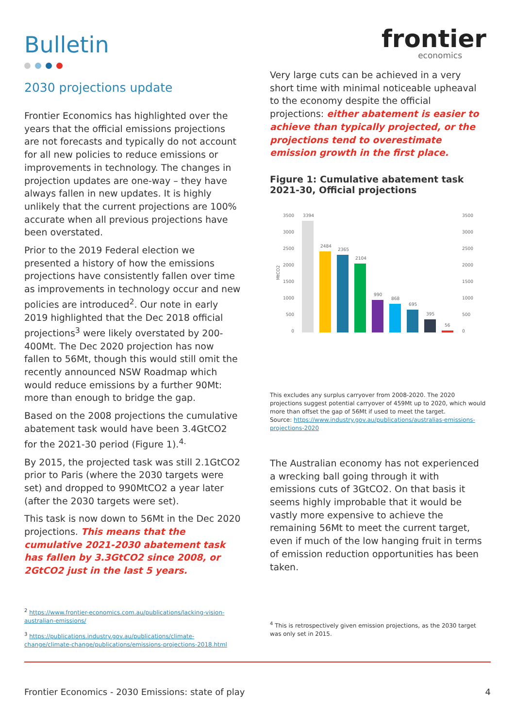Bulletin
2030 projections update
Frontier Economics has highlighted over the years that the official emissions projections are not forecasts and typically do not account for all new policies to reduce emissions or improvements in technology. The changes in projection updates are one-way – they have always fallen in new updates. It is highly unlikely that the current projections are 100% accurate when all previous projections have been overstated.
Prior to the 2019 Federal election we presented a history of how the emissions projections have consistently fallen over time as improvements in technology occur and new policies are introduced<sup>2</sup>. Our note in early 2019 highlighted that the Dec 2018 official projections<sup>3</sup> were likely overstated by 200-400Mt. The Dec 2020 projection has now fallen to 56Mt, though this would still omit the recently announced NSW Roadmap which would reduce emissions by a further 90Mt: more than enough to bridge the gap.
Based on the 2008 projections the cumulative abatement task would have been 3.4GtCO2 for the 2021-30 period (Figure 1).<sup>4.</sup>
By 2015, the projected task was still 2.1GtCO2 prior to Paris (where the 2030 targets were set) and dropped to 990MtCO2 a year later (after the 2030 targets were set).
This task is now down to 56Mt in the Dec 2020 projections. This means that the cumulative 2021-2030 abatement task has fallen by 3.3GtCO2 since 2008, or 2GtCO2 just in the last 5 years.
<sup>2</sup> https://www.frontier-economics.com.au/publications/lacking-vision-australian-emissions/
<sup>3</sup> https://publications.industry.gov.au/publications/climate-change/climate-change/publications/emissions-projections-2018.html
frontier
economics
Very large cuts can be achieved in a very short time with minimal noticeable upheaval to the economy despite the official projections: either abatement is easier to achieve than typically projected, or the projections tend to overestimate emission growth in the first place.
Figure 1: Cumulative abatement task 2021-30, Official projections
MtCO2
3500
3000
2500
2000
1500
1000
500
0
3500
3000
2500
2000
1500
1000
500
0
3394
2484
2365
2104
990
868
695
395
56
This excludes any surplus carryover from 2008-2020. The 2020 projections suggest potential carryover of 459Mt up to 2020, which would more than offset the gap of 56Mt if used to meet the target.
Source: https://www.industry.gov.au/publications/australias-emissions-projections-2020
The Australian economy has not experienced a wrecking ball going through it with emissions cuts of 3GtCO2. On that basis it seems highly improbable that it would be vastly more expensive to achieve the remaining 56Mt to meet the current target, even if much of the low hanging fruit in terms of emission reduction opportunities has been taken.
<sup>4</sup> This is retrospectively given emission projections, as the 2030 target was only set in 2015.
Frontier Economics - 2030 Emissions: state of play 4